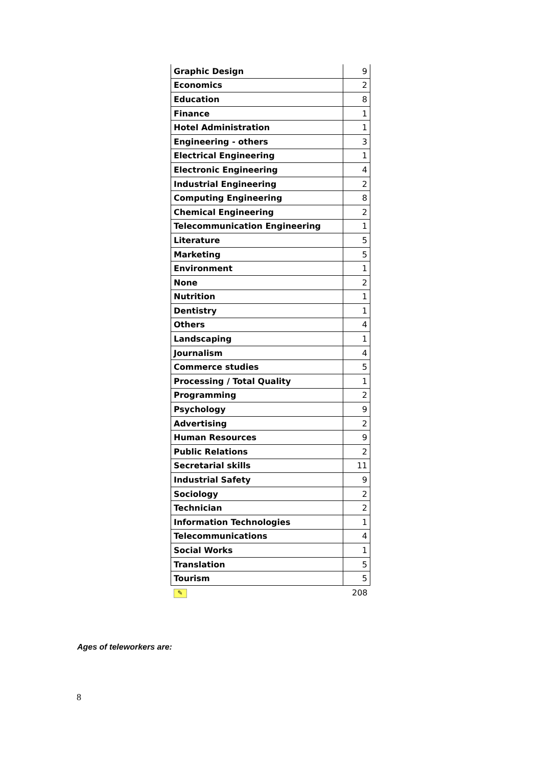| Graphic Design | 9 |
| Economics | 2 |
| Education | 8 |
| Finance | 1 |
| Hotel Administration | 1 |
| Engineering - others | 3 |
| Electrical Engineering | 1 |
| Electronic Engineering | 4 |
| Industrial Engineering | 2 |
| Computing Engineering | 8 |
| Chemical Engineering | 2 |
| Telecommunication Engineering | 1 |
| Literature | 5 |
| Marketing | 5 |
| Environment | 1 |
| None | 2 |
| Nutrition | 1 |
| Dentistry | 1 |
| Others | 4 |
| Landscaping | 1 |
| Journalism | 4 |
| Commerce studies | 5 |
| Processing / Total Quality | 1 |
| Programming | 2 |
| Psychology | 9 |
| Advertising | 2 |
| Human Resources | 9 |
| Public Relations | 2 |
| Secretarial skills | 11 |
| Industrial Safety | 9 |
| Sociology | 2 |
| Technician | 2 |
| Information Technologies | 1 |
| Telecommunications | 4 |
| Social Works | 1 |
| Translation | 5 |
| Tourism | 5 |
| ✎ | 208 |
Ages of teleworkers are:
8